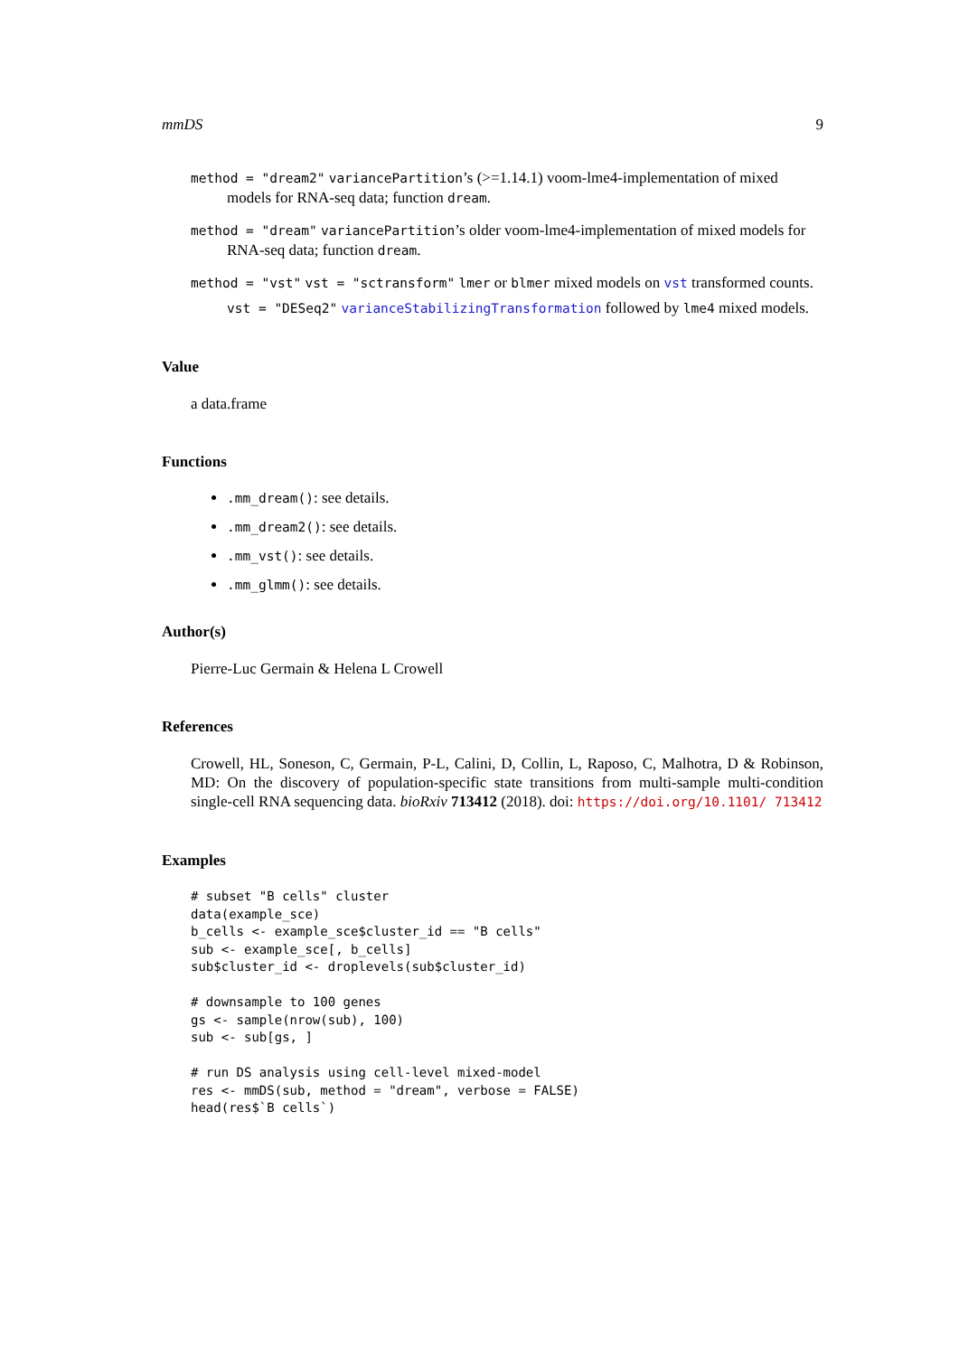mmDS 9
method = "dream2" variancePartition’s (>=1.14.1) voom-lme4-implementation of mixed models for RNA-seq data; function dream.
method = "dream" variancePartition’s older voom-lme4-implementation of mixed models for RNA-seq data; function dream.
method = "vst" vst = "sctransform" lmer or blmer mixed models on vst transformed counts.
vst = "DESeq2" varianceStabilizingTransformation followed by lme4 mixed models.
Value
a data.frame
Functions
.mm_dream(): see details.
.mm_dream2(): see details.
.mm_vst(): see details.
.mm_glmm(): see details.
Author(s)
Pierre-Luc Germain & Helena L Crowell
References
Crowell, HL, Soneson, C, Germain, P-L, Calini, D, Collin, L, Raposo, C, Malhotra, D & Robinson, MD: On the discovery of population-specific state transitions from multi-sample multi-condition single-cell RNA sequencing data. bioRxiv 713412 (2018). doi: https://doi.org/10.1101/ 713412
Examples
# subset "B cells" cluster
data(example_sce)
b_cells <- example_sce$cluster_id == "B cells"
sub <- example_sce[, b_cells]
sub$cluster_id <- droplevels(sub$cluster_id)

# downsample to 100 genes
gs <- sample(nrow(sub), 100)
sub <- sub[gs, ]

# run DS analysis using cell-level mixed-model
res <- mmDS(sub, method = "dream", verbose = FALSE)
head(res$`B cells`)